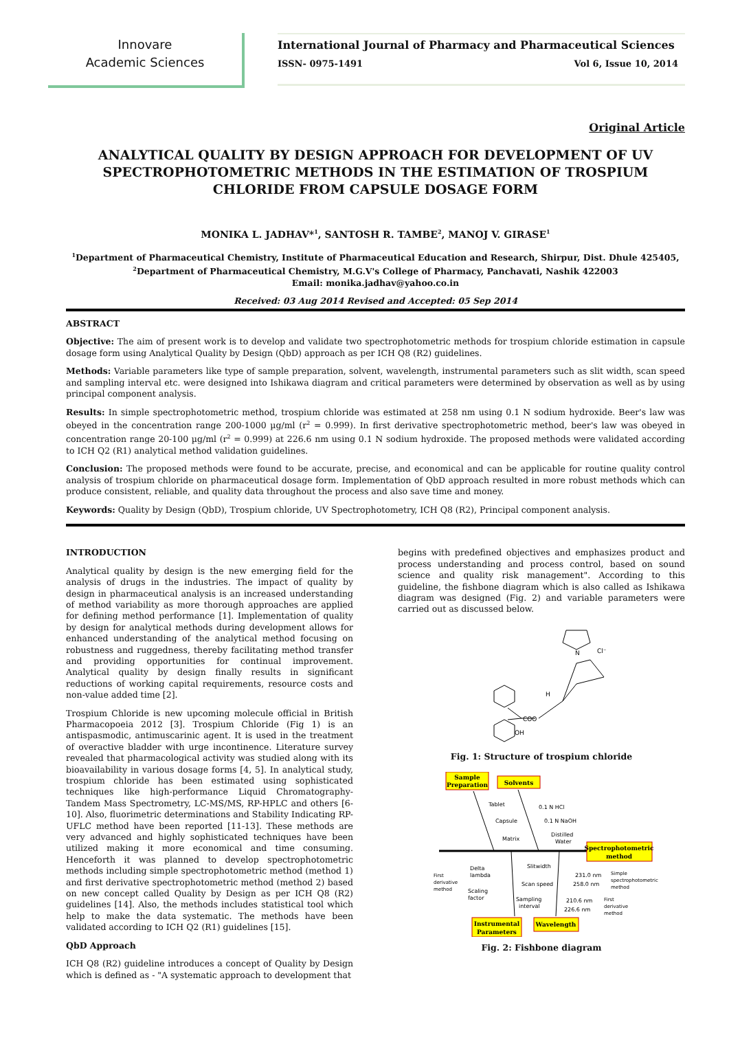Innovare
Academic Sciences
International Journal of Pharmacy and Pharmaceutical Sciences
ISSN- 0975-1491 Vol 6, Issue 10, 2014
Original Article
ANALYTICAL QUALITY BY DESIGN APPROACH FOR DEVELOPMENT OF UV SPECTROPHOTOMETRIC METHODS IN THE ESTIMATION OF TROSPIUM CHLORIDE FROM CAPSULE DOSAGE FORM
MONIKA L. JADHAV*<sup>1</sup>, SANTOSH R. TAMBE<sup>2</sup>, MANOJ V. GIRASE<sup>1</sup>
<sup>1</sup> Department of Pharmaceutical Chemistry, Institute of Pharmaceutical Education and Research, Shirpur, Dist. Dhule 425405,
<sup>2</sup> Department of Pharmaceutical Chemistry, M.G.V's College of Pharmacy, Panchavati, Nashik 422003
Email: monika.jadhav@yahoo.co.in
Received: 03 Aug 2014 Revised and Accepted: 05 Sep 2014
ABSTRACT
Objective: The aim of present work is to develop and validate two spectrophotometric methods for trospium chloride estimation in capsule dosage form using Analytical Quality by Design (QbD) approach as per ICH Q8 (R2) guidelines.
Methods: Variable parameters like type of sample preparation, solvent, wavelength, instrumental parameters such as slit width, scan speed and sampling interval etc. were designed into Ishikawa diagram and critical parameters were determined by observation as well as by using principal component analysis.
Results: In simple spectrophotometric method, trospium chloride was estimated at 258 nm using 0.1 N sodium hydroxide. Beer's law was obeyed in the concentration range 200-1000 µg/ml (r<sup>2</sup> = 0.999). In first derivative spectrophotometric method, beer's law was obeyed in concentration range 20-100 µg/ml (r<sup>2</sup> = 0.999) at 226.6 nm using 0.1 N sodium hydroxide. The proposed methods were validated according to ICH Q2 (R1) analytical method validation guidelines.
Conclusion: The proposed methods were found to be accurate, precise, and economical and can be applicable for routine quality control analysis of trospium chloride on pharmaceutical dosage form. Implementation of QbD approach resulted in more robust methods which can produce consistent, reliable, and quality data throughout the process and also save time and money.
Keywords: Quality by Design (QbD), Trospium chloride, UV Spectrophotometry, ICH Q8 (R2), Principal component analysis.
INTRODUCTION
Analytical quality by design is the new emerging field for the analysis of drugs in the industries. The impact of quality by design in pharmaceutical analysis is an increased understanding of method variability as more thorough approaches are applied for defining method performance [1]. Implementation of quality by design for analytical methods during development allows for enhanced understanding of the analytical method focusing on robustness and ruggedness, thereby facilitating method transfer and providing opportunities for continual improvement. Analytical quality by design finally results in significant reductions of working capital requirements, resource costs and non-value added time [2].
Trospium Chloride is new upcoming molecule official in British Pharmacopoeia 2012 [3]. Trospium Chloride (Fig 1) is an antispasmodic, antimuscarinic agent. It is used in the treatment of overactive bladder with urge incontinence. Literature survey revealed that pharmacological activity was studied along with its bioavailability in various dosage forms [4, 5]. In analytical study, trospium chloride has been estimated using sophisticated techniques like high-performance Liquid Chromatography-Tandem Mass Spectrometry, LC-MS/MS, RP-HPLC and others [6-10]. Also, fluorimetric determinations and Stability Indicating RP-UFLC method have been reported [11-13]. These methods are very advanced and highly sophisticated techniques have been utilized making it more economical and time consuming. Henceforth it was planned to develop spectrophotometric methods including simple spectrophotometric method (method 1) and first derivative spectrophotometric method (method 2) based on new concept called Quality by Design as per ICH Q8 (R2) guidelines [14]. Also, the methods includes statistical tool which help to make the data systematic. The methods have been validated according to ICH Q2 (R1) guidelines [15].
QbD Approach
ICH Q8 (R2) guideline introduces a concept of Quality by Design which is defined as - "A systematic approach to development that
begins with predefined objectives and emphasizes product and process understanding and process control, based on sound science and quality risk management". According to this guideline, the fishbone diagram which is also called as Ishikawa diagram was designed (Fig. 2) and variable parameters were carried out as discussed below.
N
Cl⁻
H
COO
OH
Fig. 1: Structure of trospium chloride
Sample
Preparation
Solvents
Spectrophotometric
method
Instrumental
Parameters
Wavelength
Tablet
Capsule
Matrix
0.1 N HCl
0.1 N NaOH
Distilled
Water
Slitwidth
Scan speed
Sampling
interval
Delta
lambda
Scaling
factor
First
derivative
method
231.0 nm
258.0 nm
210.6 nm
226.6 nm
Simple
spectrophotometric
method
First
derivative
method
Fig. 2: Fishbone diagram